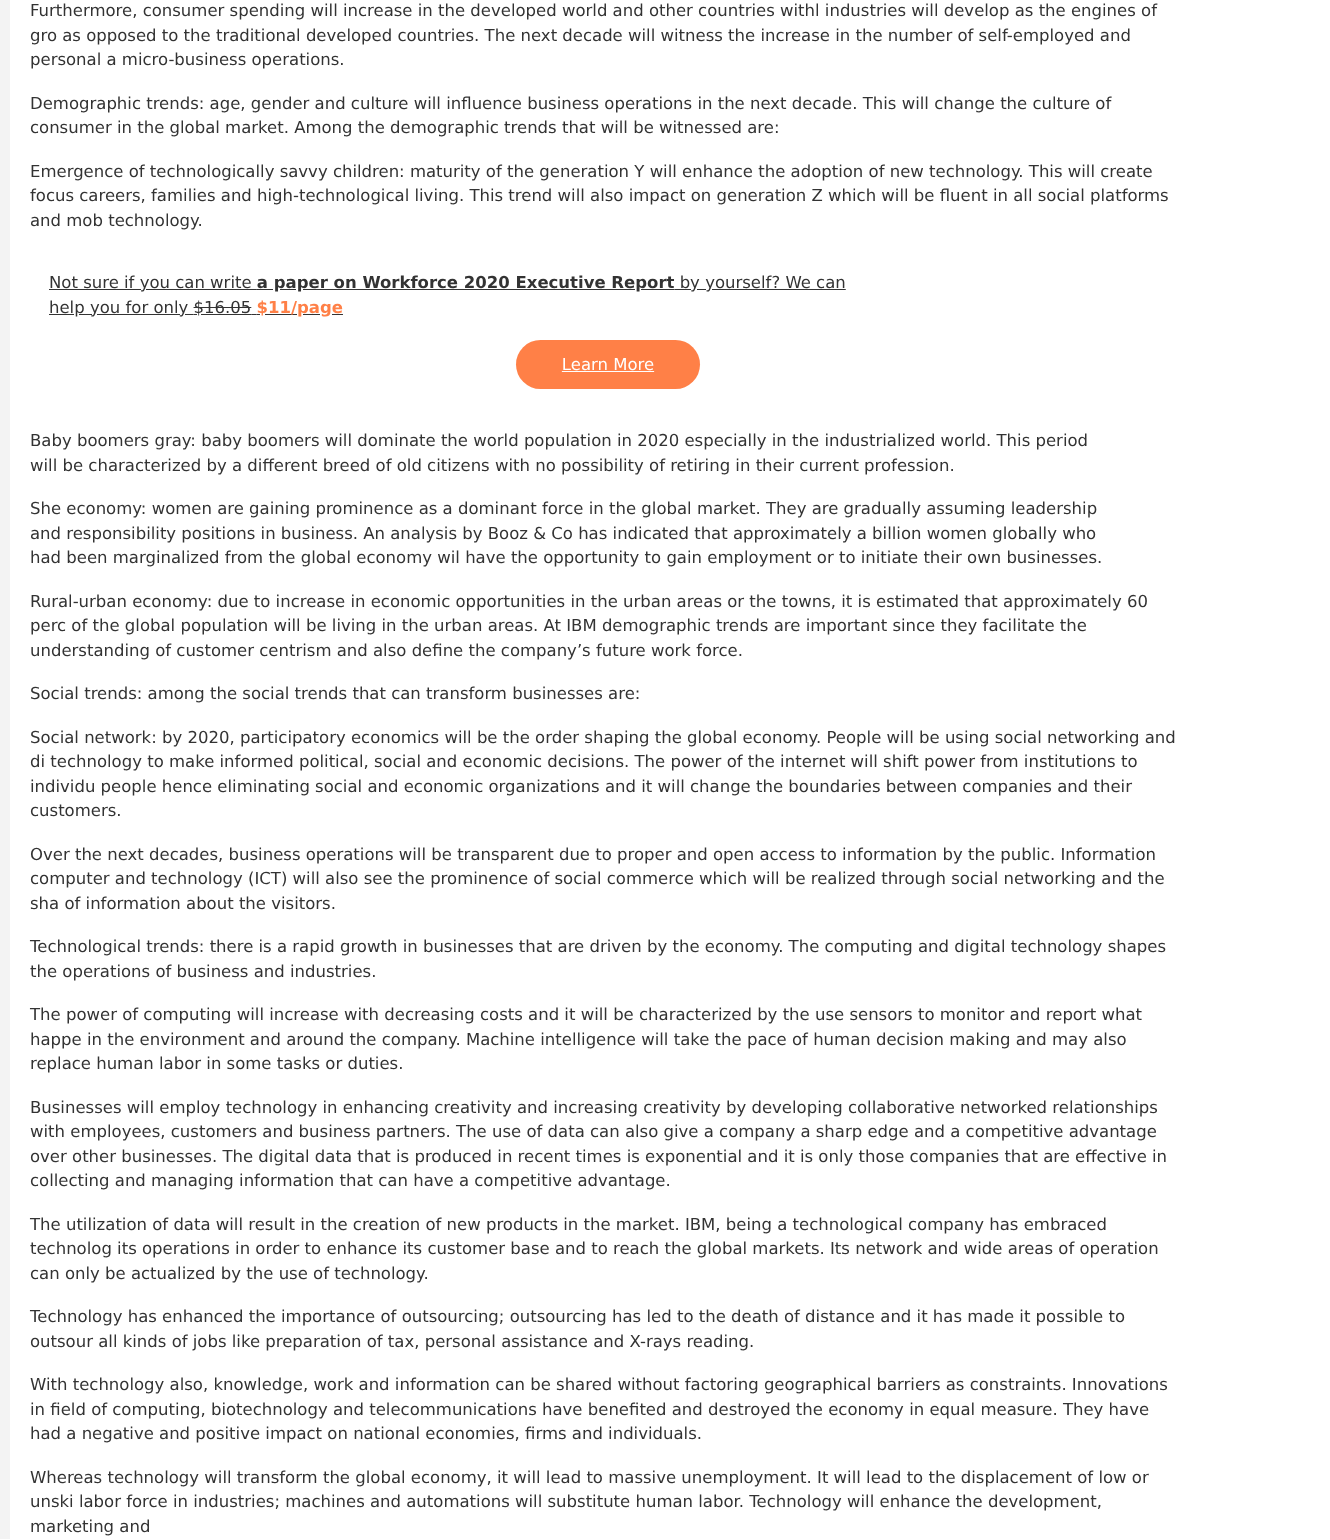Furthermore, consumer spending will increase in the developed world and other countries withl industries will develop as the engines of gro as opposed to the traditional developed countries. The next decade will witness the increase in the number of self-employed and personal a micro-business operations.
Demographic trends: age, gender and culture will influence business operations in the next decade. This will change the culture of consumer in the global market. Among the demographic trends that will be witnessed are:
Emergence of technologically savvy children: maturity of the generation Y will enhance the adoption of new technology. This will create focus careers, families and high-technological living. This trend will also impact on generation Z which will be fluent in all social platforms and mob technology.
Not sure if you can write a paper on Workforce 2020 Executive Report by yourself? We can help you for only $16.05 $11/page
Learn More
Baby boomers gray: baby boomers will dominate the world population in 2020 especially in the industrialized world. This period will be characterized by a different breed of old citizens with no possibility of retiring in their current profession.
She economy: women are gaining prominence as a dominant force in the global market. They are gradually assuming leadership and responsibility positions in business. An analysis by Booz & Co has indicated that approximately a billion women globally who had been marginalized from the global economy wil have the opportunity to gain employment or to initiate their own businesses.
Rural-urban economy: due to increase in economic opportunities in the urban areas or the towns, it is estimated that approximately 60 perc of the global population will be living in the urban areas. At IBM demographic trends are important since they facilitate the understanding of customer centrism and also define the company’s future work force.
Social trends: among the social trends that can transform businesses are:
Social network: by 2020, participatory economics will be the order shaping the global economy. People will be using social networking and di technology to make informed political, social and economic decisions. The power of the internet will shift power from institutions to individu people hence eliminating social and economic organizations and it will change the boundaries between companies and their customers.
Over the next decades, business operations will be transparent due to proper and open access to information by the public. Information computer and technology (ICT) will also see the prominence of social commerce which will be realized through social networking and the sha of information about the visitors.
Technological trends: there is a rapid growth in businesses that are driven by the economy. The computing and digital technology shapes the operations of business and industries.
The power of computing will increase with decreasing costs and it will be characterized by the use sensors to monitor and report what happe in the environment and around the company. Machine intelligence will take the pace of human decision making and may also replace human labor in some tasks or duties.
Businesses will employ technology in enhancing creativity and increasing creativity by developing collaborative networked relationships with employees, customers and business partners. The use of data can also give a company a sharp edge and a competitive advantage over other businesses. The digital data that is produced in recent times is exponential and it is only those companies that are effective in collecting and managing information that can have a competitive advantage.
The utilization of data will result in the creation of new products in the market. IBM, being a technological company has embraced technolog its operations in order to enhance its customer base and to reach the global markets. Its network and wide areas of operation can only be actualized by the use of technology.
Technology has enhanced the importance of outsourcing; outsourcing has led to the death of distance and it has made it possible to outsour all kinds of jobs like preparation of tax, personal assistance and X-rays reading.
With technology also, knowledge, work and information can be shared without factoring geographical barriers as constraints. Innovations in field of computing, biotechnology and telecommunications have benefited and destroyed the economy in equal measure. They have had a negative and positive impact on national economies, firms and individuals.
Whereas technology will transform the global economy, it will lead to massive unemployment. It will lead to the displacement of low or unski labor force in industries; machines and automations will substitute human labor. Technology will enhance the development, marketing and